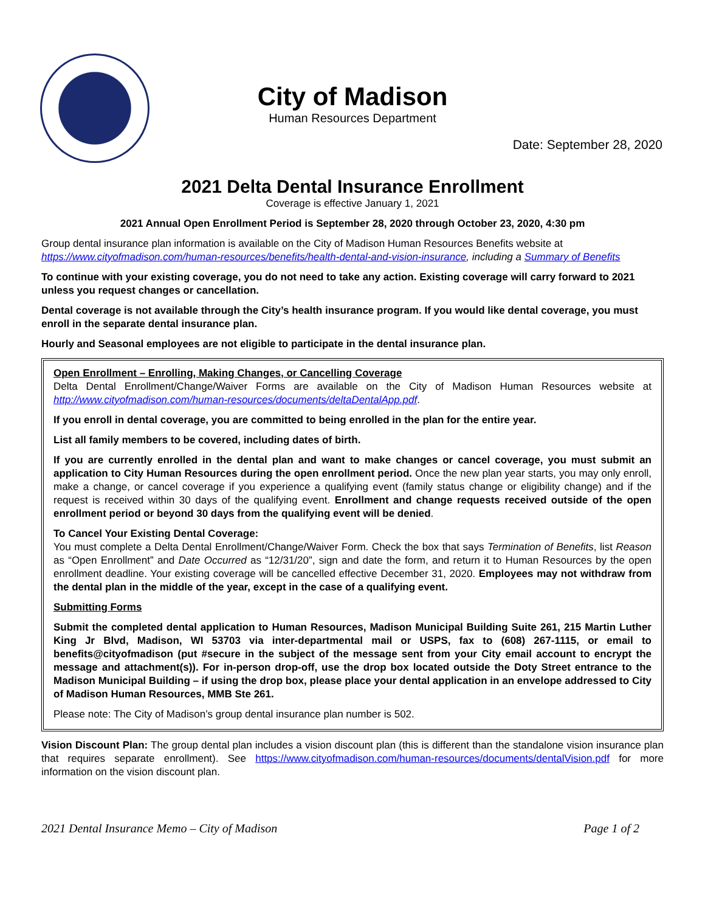City of Madison
Human Resources Department
Date: September 28, 2020
2021 Delta Dental Insurance Enrollment
Coverage is effective January 1, 2021
2021 Annual Open Enrollment Period is September 28, 2020 through October 23, 2020, 4:30 pm
Group dental insurance plan information is available on the City of Madison Human Resources Benefits website at https://www.cityofmadison.com/human-resources/benefits/health-dental-and-vision-insurance, including a Summary of Benefits
To continue with your existing coverage, you do not need to take any action. Existing coverage will carry forward to 2021 unless you request changes or cancellation.
Dental coverage is not available through the City’s health insurance program. If you would like dental coverage, you must enroll in the separate dental insurance plan.
Hourly and Seasonal employees are not eligible to participate in the dental insurance plan.
Open Enrollment – Enrolling, Making Changes, or Cancelling Coverage
Delta Dental Enrollment/Change/Waiver Forms are available on the City of Madison Human Resources website at http://www.cityofmadison.com/human-resources/documents/deltaDentalApp.pdf.
If you enroll in dental coverage, you are committed to being enrolled in the plan for the entire year.
List all family members to be covered, including dates of birth.
If you are currently enrolled in the dental plan and want to make changes or cancel coverage, you must submit an application to City Human Resources during the open enrollment period. Once the new plan year starts, you may only enroll, make a change, or cancel coverage if you experience a qualifying event (family status change or eligibility change) and if the request is received within 30 days of the qualifying event. Enrollment and change requests received outside of the open enrollment period or beyond 30 days from the qualifying event will be denied.
To Cancel Your Existing Dental Coverage:
You must complete a Delta Dental Enrollment/Change/Waiver Form. Check the box that says Termination of Benefits, list Reason as “Open Enrollment” and Date Occurred as “12/31/20”, sign and date the form, and return it to Human Resources by the open enrollment deadline. Your existing coverage will be cancelled effective December 31, 2020. Employees may not withdraw from the dental plan in the middle of the year, except in the case of a qualifying event.
Submitting Forms
Submit the completed dental application to Human Resources, Madison Municipal Building Suite 261, 215 Martin Luther King Jr Blvd, Madison, WI 53703 via inter-departmental mail or USPS, fax to (608) 267-1115, or email to benefits@cityofmadison (put #secure in the subject of the message sent from your City email account to encrypt the message and attachment(s)). For in-person drop-off, use the drop box located outside the Doty Street entrance to the Madison Municipal Building – if using the drop box, please place your dental application in an envelope addressed to City of Madison Human Resources, MMB Ste 261.
Please note: The City of Madison’s group dental insurance plan number is 502.
Vision Discount Plan: The group dental plan includes a vision discount plan (this is different than the standalone vision insurance plan that requires separate enrollment). See https://www.cityofmadison.com/human-resources/documents/dentalVision.pdf for more information on the vision discount plan.
2021 Dental Insurance Memo – City of Madison Page 1 of 2